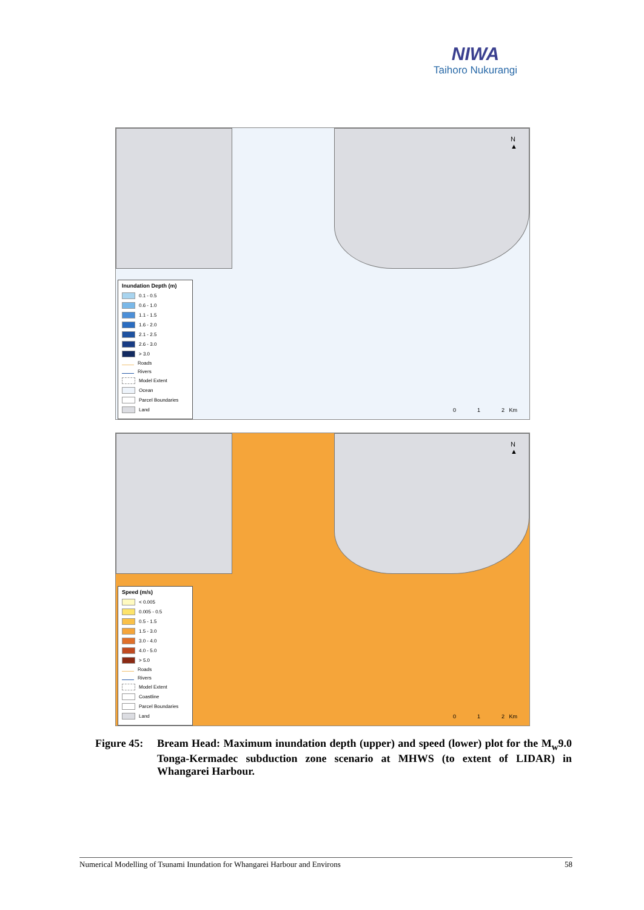NIWA
Taihoro Nukurangi
N
▲
Inundation Depth (m)
0.1 - 0.5
0.6 - 1.0
1.1 - 1.5
1.6 - 2.0
2.1 - 2.5
2.6 - 3.0
> 3.0
Roads
Rivers
Model Extent
Ocean
Parcel Boundaries
Land
0 1 2 Km
N
▲
Speed (m/s)
< 0.005
0.005 - 0.5
0.5 - 1.5
1.5 - 3.0
3.0 - 4.0
4.0 - 5.0
> 5.0
Roads
Rivers
Model Extent
Coastline
Parcel Boundaries
Land
0 1 2 Km
Figure 45:
Bream Head: Maximum inundation depth (upper) and speed (lower) plot for the M<sub>w</sub>9.0 Tonga-Kermadec subduction zone scenario at MHWS (to extent of LIDAR) in Whangarei Harbour.
Numerical Modelling of Tsunami Inundation for Whangarei Harbour and Environs 58